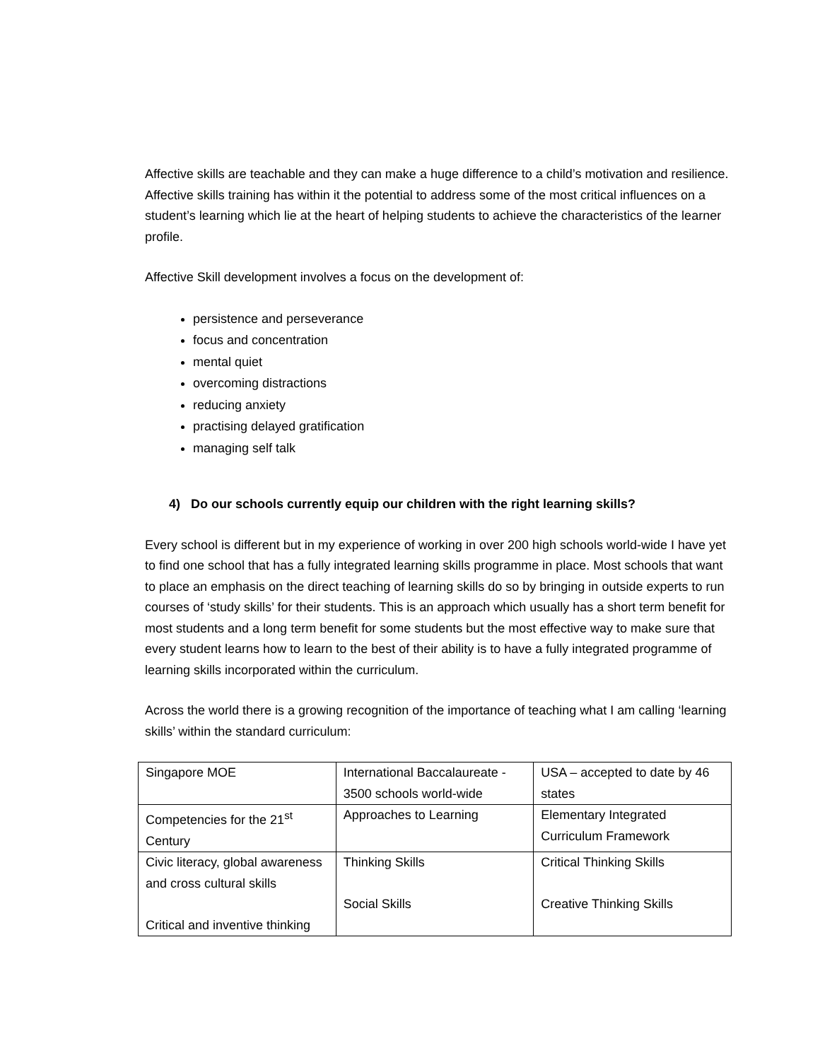Affective skills are teachable and they can make a huge difference to a child’s motivation and resilience. Affective skills training has within it the potential to address some of the most critical influences on a student’s learning which lie at the heart of helping students to achieve the characteristics of the learner profile.
Affective Skill development involves a focus on the development of:
persistence and perseverance
focus and concentration
mental quiet
overcoming distractions
reducing anxiety
practising delayed gratification
managing self talk
4) Do our schools currently equip our children with the right learning skills?
Every school is different but in my experience of working in over 200 high schools world-wide I have yet to find one school that has a fully integrated learning skills programme in place. Most schools that want to place an emphasis on the direct teaching of learning skills do so by bringing in outside experts to run courses of ‘study skills’ for their students. This is an approach which usually has a short term benefit for most students and a long term benefit for some students but the most effective way to make sure that every student learns how to learn to the best of their ability is to have a fully integrated programme of learning skills incorporated within the curriculum.
Across the world there is a growing recognition of the importance of teaching what I am calling ‘learning skills’ within the standard curriculum:
| Singapore MOE | International Baccalaureate - 3500 schools world-wide | USA – accepted to date by 46 states |
| Competencies for the 21<sup>st</sup> Century | Approaches to Learning | Elementary Integrated Curriculum Framework |
| Civic literacy, global awareness and cross cultural skills Critical and inventive thinking | Thinking Skills Social Skills | Critical Thinking Skills Creative Thinking Skills |